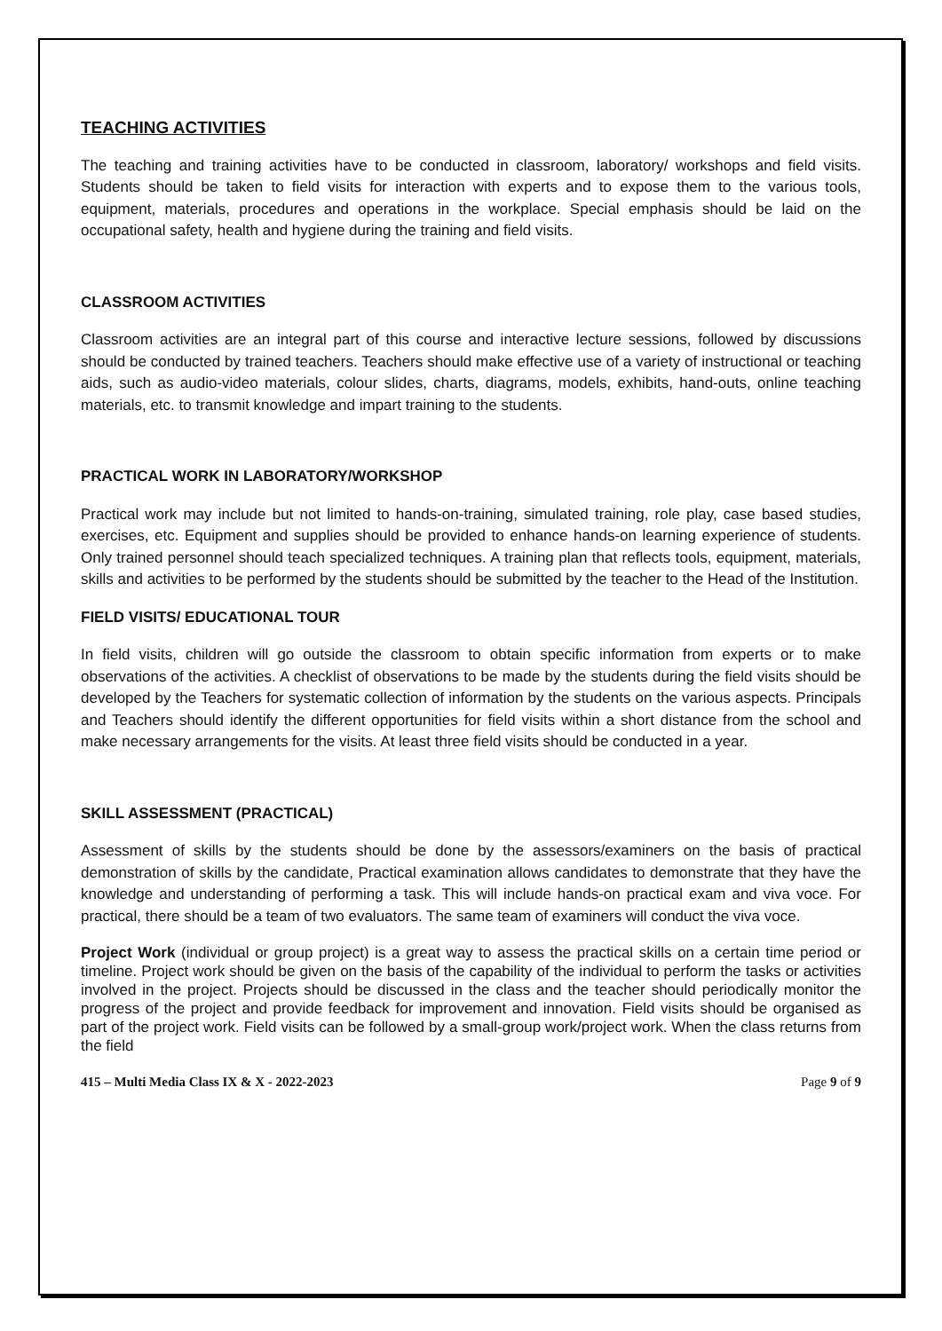TEACHING ACTIVITIES
The teaching and training activities have to be conducted in classroom, laboratory/ workshops and field visits. Students should be taken to field visits for interaction with experts and to expose them to the various tools, equipment, materials, procedures and operations in the workplace. Special emphasis should be laid on the occupational safety, health and hygiene during the training and field visits.
CLASSROOM ACTIVITIES
Classroom activities are an integral part of this course and interactive lecture sessions, followed by discussions should be conducted by trained teachers. Teachers should make effective use of a variety of instructional or teaching aids, such as audio-video materials, colour slides, charts, diagrams, models, exhibits, hand-outs, online teaching materials, etc. to transmit knowledge and impart training to the students.
PRACTICAL WORK IN LABORATORY/WORKSHOP
Practical work may include but not limited to hands-on-training, simulated training, role play, case based studies, exercises, etc. Equipment and supplies should be provided to enhance hands-on learning experience of students. Only trained personnel should teach specialized techniques. A training plan that reflects tools, equipment, materials, skills and activities to be performed by the students should be submitted by the teacher to the Head of the Institution.
FIELD VISITS/ EDUCATIONAL TOUR
In field visits, children will go outside the classroom to obtain specific information from experts or to make observations of the activities. A checklist of observations to be made by the students during the field visits should be developed by the Teachers for systematic collection of information by the students on the various aspects. Principals and Teachers should identify the different opportunities for field visits within a short distance from the school and make necessary arrangements for the visits. At least three field visits should be conducted in a year.
SKILL ASSESSMENT (PRACTICAL)
Assessment of skills by the students should be done by the assessors/examiners on the basis of practical demonstration of skills by the candidate, Practical examination allows candidates to demonstrate that they have the knowledge and understanding of performing a task. This will include hands-on practical exam and viva voce. For practical, there should be a team of two evaluators. The same team of examiners will conduct the viva voce.
Project Work (individual or group project) is a great way to assess the practical skills on a certain time period or timeline. Project work should be given on the basis of the capability of the individual to perform the tasks or activities involved in the project. Projects should be discussed in the class and the teacher should periodically monitor the progress of the project and provide feedback for improvement and innovation. Field visits should be organised as part of the project work. Field visits can be followed by a small-group work/project work. When the class returns from the field
415 – Multi Media Class IX & X - 2022-2023 Page 9 of 9